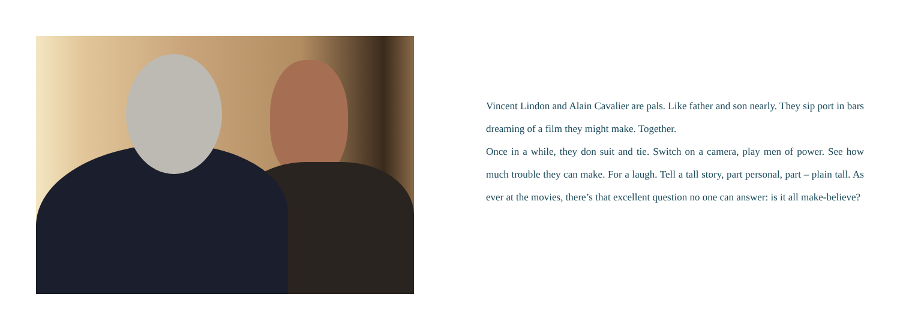Vincent Lindon and Alain Cavalier are pals. Like father and son nearly. They sip port in bars dreaming of a film they might make. Together.
Once in a while, they don suit and tie. Switch on a camera, play men of power. See how much trouble they can make. For a laugh. Tell a tall story, part personal, part – plain tall. As ever at the movies, there’s that excellent question no one can answer: is it all make-believe?